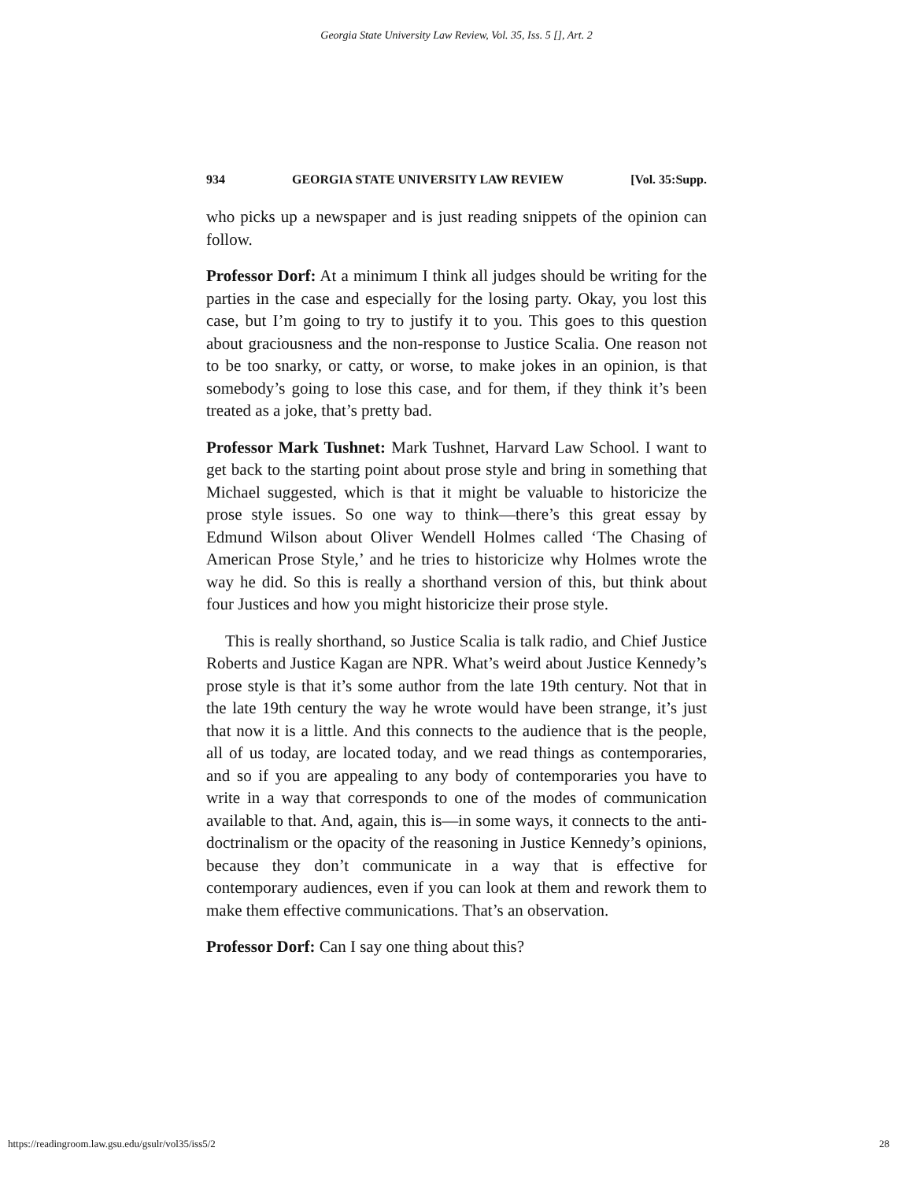Georgia State University Law Review, Vol. 35, Iss. 5 [], Art. 2
934 GEORGIA STATE UNIVERSITY LAW REVIEW [Vol. 35:Supp.
who picks up a newspaper and is just reading snippets of the opinion can follow.
Professor Dorf: At a minimum I think all judges should be writing for the parties in the case and especially for the losing party. Okay, you lost this case, but I’m going to try to justify it to you. This goes to this question about graciousness and the non-response to Justice Scalia. One reason not to be too snarky, or catty, or worse, to make jokes in an opinion, is that somebody’s going to lose this case, and for them, if they think it’s been treated as a joke, that’s pretty bad.
Professor Mark Tushnet: Mark Tushnet, Harvard Law School. I want to get back to the starting point about prose style and bring in something that Michael suggested, which is that it might be valuable to historicize the prose style issues. So one way to think—there’s this great essay by Edmund Wilson about Oliver Wendell Holmes called ‘The Chasing of American Prose Style,’ and he tries to historicize why Holmes wrote the way he did. So this is really a shorthand version of this, but think about four Justices and how you might historicize their prose style.
This is really shorthand, so Justice Scalia is talk radio, and Chief Justice Roberts and Justice Kagan are NPR. What’s weird about Justice Kennedy’s prose style is that it’s some author from the late 19th century. Not that in the late 19th century the way he wrote would have been strange, it’s just that now it is a little. And this connects to the audience that is the people, all of us today, are located today, and we read things as contemporaries, and so if you are appealing to any body of contemporaries you have to write in a way that corresponds to one of the modes of communication available to that. And, again, this is—in some ways, it connects to the anti-doctrinalism or the opacity of the reasoning in Justice Kennedy’s opinions, because they don’t communicate in a way that is effective for contemporary audiences, even if you can look at them and rework them to make them effective communications. That’s an observation.
Professor Dorf: Can I say one thing about this?
https://readingroom.law.gsu.edu/gsulr/vol35/iss5/2 28